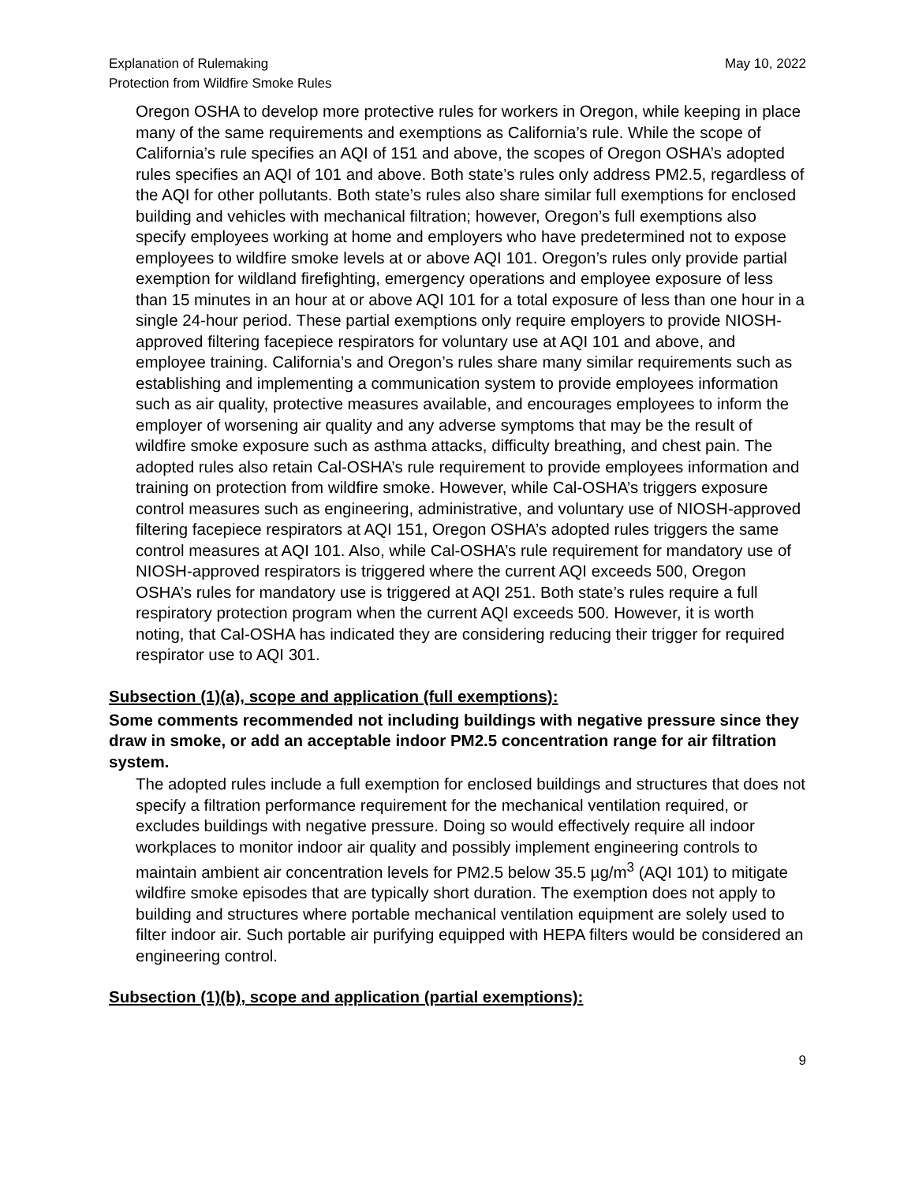Explanation of Rulemaking
Protection from Wildfire Smoke Rules
May 10, 2022
Oregon OSHA to develop more protective rules for workers in Oregon, while keeping in place many of the same requirements and exemptions as California’s rule. While the scope of California’s rule specifies an AQI of 151 and above, the scopes of Oregon OSHA’s adopted rules specifies an AQI of 101 and above. Both state’s rules only address PM2.5, regardless of the AQI for other pollutants. Both state’s rules also share similar full exemptions for enclosed building and vehicles with mechanical filtration; however, Oregon’s full exemptions also specify employees working at home and employers who have predetermined not to expose employees to wildfire smoke levels at or above AQI 101. Oregon’s rules only provide partial exemption for wildland firefighting, emergency operations and employee exposure of less than 15 minutes in an hour at or above AQI 101 for a total exposure of less than one hour in a single 24-hour period. These partial exemptions only require employers to provide NIOSH-approved filtering facepiece respirators for voluntary use at AQI 101 and above, and employee training. California’s and Oregon’s rules share many similar requirements such as establishing and implementing a communication system to provide employees information such as air quality, protective measures available, and encourages employees to inform the employer of worsening air quality and any adverse symptoms that may be the result of wildfire smoke exposure such as asthma attacks, difficulty breathing, and chest pain. The adopted rules also retain Cal-OSHA’s rule requirement to provide employees information and training on protection from wildfire smoke. However, while Cal-OSHA’s triggers exposure control measures such as engineering, administrative, and voluntary use of NIOSH-approved filtering facepiece respirators at AQI 151, Oregon OSHA’s adopted rules triggers the same control measures at AQI 101. Also, while Cal-OSHA’s rule requirement for mandatory use of NIOSH-approved respirators is triggered where the current AQI exceeds 500, Oregon OSHA’s rules for mandatory use is triggered at AQI 251. Both state’s rules require a full respiratory protection program when the current AQI exceeds 500. However, it is worth noting, that Cal-OSHA has indicated they are considering reducing their trigger for required respirator use to AQI 301.
Subsection (1)(a), scope and application (full exemptions):
Some comments recommended not including buildings with negative pressure since they draw in smoke, or add an acceptable indoor PM2.5 concentration range for air filtration system.
The adopted rules include a full exemption for enclosed buildings and structures that does not specify a filtration performance requirement for the mechanical ventilation required, or excludes buildings with negative pressure. Doing so would effectively require all indoor workplaces to monitor indoor air quality and possibly implement engineering controls to maintain ambient air concentration levels for PM2.5 below 35.5 µg/m<sup>3</sup> (AQI 101) to mitigate wildfire smoke episodes that are typically short duration. The exemption does not apply to building and structures where portable mechanical ventilation equipment are solely used to filter indoor air. Such portable air purifying equipped with HEPA filters would be considered an engineering control.
Subsection (1)(b), scope and application (partial exemptions):
9